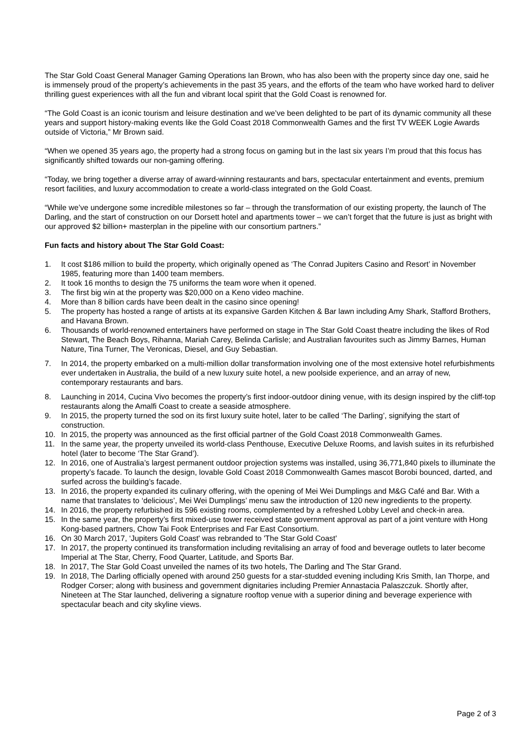The Star Gold Coast General Manager Gaming Operations Ian Brown, who has also been with the property since day one, said he is immensely proud of the property’s achievements in the past 35 years, and the efforts of the team who have worked hard to deliver thrilling guest experiences with all the fun and vibrant local spirit that the Gold Coast is renowned for.
“The Gold Coast is an iconic tourism and leisure destination and we’ve been delighted to be part of its dynamic community all these years and support history-making events like the Gold Coast 2018 Commonwealth Games and the first TV WEEK Logie Awards outside of Victoria,” Mr Brown said.
“When we opened 35 years ago, the property had a strong focus on gaming but in the last six years I’m proud that this focus has significantly shifted towards our non-gaming offering.
“Today, we bring together a diverse array of award-winning restaurants and bars, spectacular entertainment and events, premium resort facilities, and luxury accommodation to create a world-class integrated on the Gold Coast.
“While we’ve undergone some incredible milestones so far – through the transformation of our existing property, the launch of The Darling, and the start of construction on our Dorsett hotel and apartments tower – we can’t forget that the future is just as bright with our approved $2 billion+ masterplan in the pipeline with our consortium partners.”
Fun facts and history about The Star Gold Coast:
1. It cost $186 million to build the property, which originally opened as ‘The Conrad Jupiters Casino and Resort’ in November 1985, featuring more than 1400 team members.
2. It took 16 months to design the 75 uniforms the team wore when it opened.
3. The first big win at the property was $20,000 on a Keno video machine.
4. More than 8 billion cards have been dealt in the casino since opening!
5. The property has hosted a range of artists at its expansive Garden Kitchen & Bar lawn including Amy Shark, Stafford Brothers, and Havana Brown.
6. Thousands of world-renowned entertainers have performed on stage in The Star Gold Coast theatre including the likes of Rod Stewart, The Beach Boys, Rihanna, Mariah Carey, Belinda Carlisle; and Australian favourites such as Jimmy Barnes, Human Nature, Tina Turner, The Veronicas, Diesel, and Guy Sebastian.
7. In 2014, the property embarked on a multi-million dollar transformation involving one of the most extensive hotel refurbishments ever undertaken in Australia, the build of a new luxury suite hotel, a new poolside experience, and an array of new, contemporary restaurants and bars.
8. Launching in 2014, Cucina Vivo becomes the property’s first indoor-outdoor dining venue, with its design inspired by the cliff-top restaurants along the Amalfi Coast to create a seaside atmosphere.
9. In 2015, the property turned the sod on its first luxury suite hotel, later to be called ‘The Darling’, signifying the start of construction.
10. In 2015, the property was announced as the first official partner of the Gold Coast 2018 Commonwealth Games.
11. In the same year, the property unveiled its world-class Penthouse, Executive Deluxe Rooms, and lavish suites in its refurbished hotel (later to become ‘The Star Grand’).
12. In 2016, one of Australia’s largest permanent outdoor projection systems was installed, using 36,771,840 pixels to illuminate the property’s facade. To launch the design, lovable Gold Coast 2018 Commonwealth Games mascot Borobi bounced, darted, and surfed across the building’s facade.
13. In 2016, the property expanded its culinary offering, with the opening of Mei Wei Dumplings and M&G Café and Bar. With a name that translates to ‘delicious’, Mei Wei Dumplings’ menu saw the introduction of 120 new ingredients to the property.
14. In 2016, the property refurbished its 596 existing rooms, complemented by a refreshed Lobby Level and check-in area.
15. In the same year, the property’s first mixed-use tower received state government approval as part of a joint venture with Hong Kong-based partners, Chow Tai Fook Enterprises and Far East Consortium.
16. On 30 March 2017, ‘Jupiters Gold Coast' was rebranded to 'The Star Gold Coast'
17. In 2017, the property continued its transformation including revitalising an array of food and beverage outlets to later become Imperial at The Star, Cherry, Food Quarter, Latitude, and Sports Bar.
18. In 2017, The Star Gold Coast unveiled the names of its two hotels, The Darling and The Star Grand.
19. In 2018, The Darling officially opened with around 250 guests for a star-studded evening including Kris Smith, Ian Thorpe, and Rodger Corser; along with business and government dignitaries including Premier Annastacia Palaszczuk. Shortly after, Nineteen at The Star launched, delivering a signature rooftop venue with a superior dining and beverage experience with spectacular beach and city skyline views.
Page 2 of 3